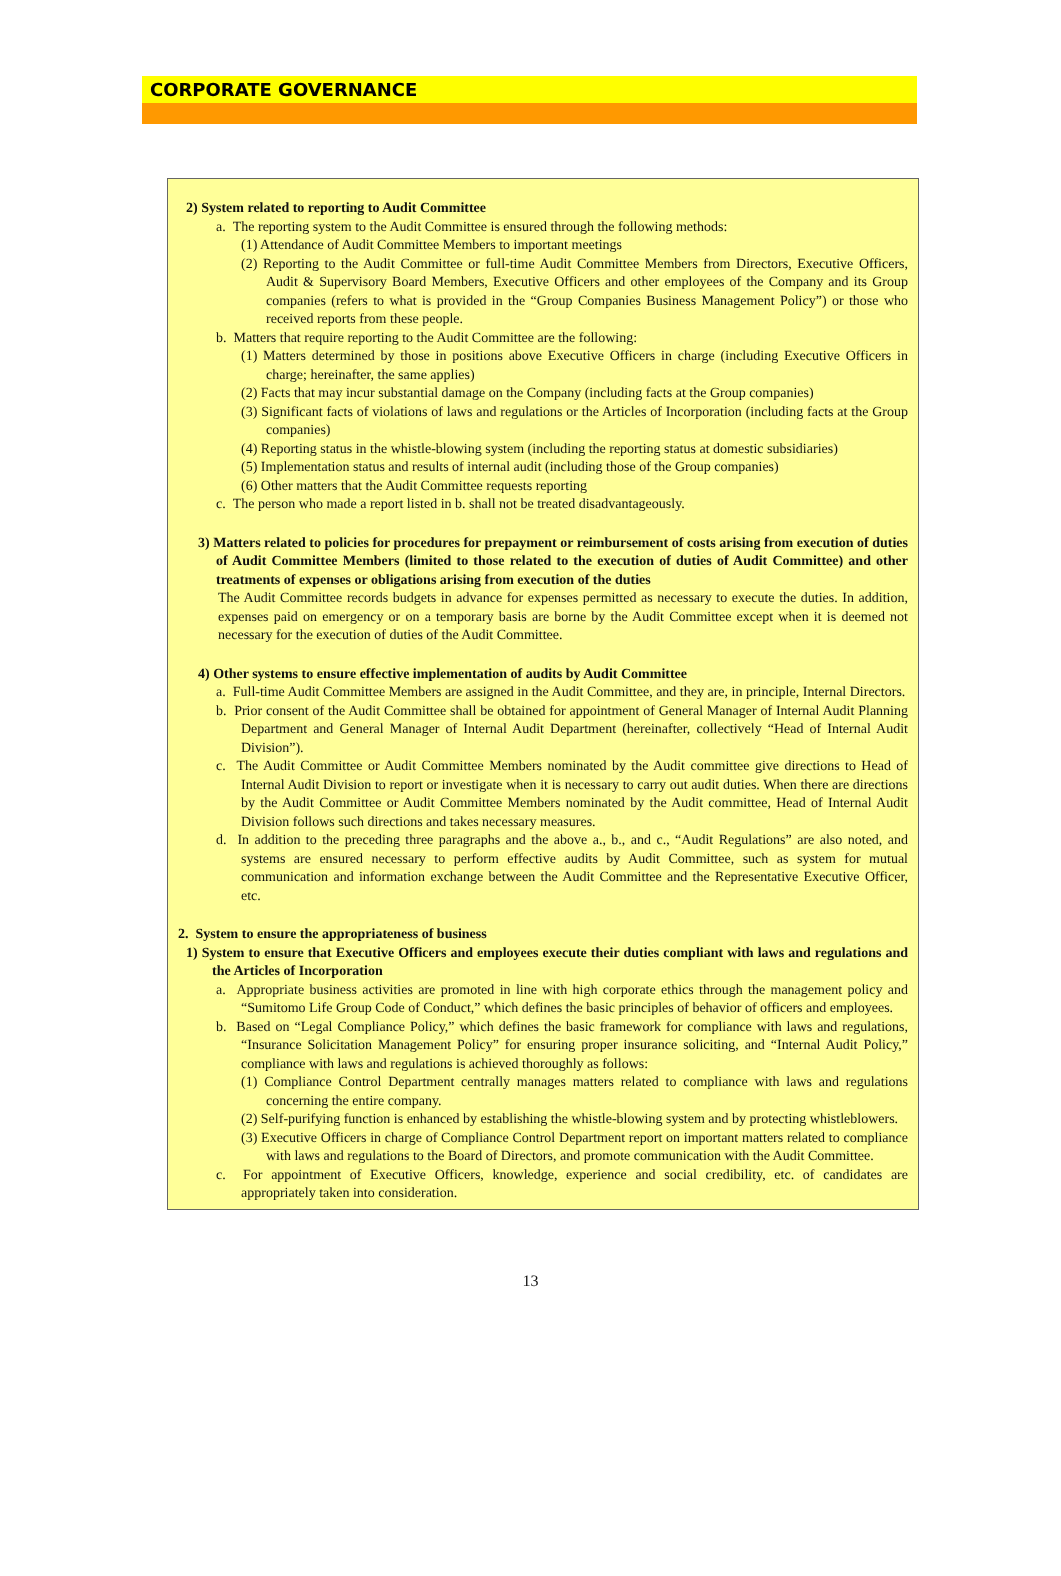CORPORATE GOVERNANCE
2) System related to reporting to Audit Committee
a. The reporting system to the Audit Committee is ensured through the following methods:
(1) Attendance of Audit Committee Members to important meetings
(2) Reporting to the Audit Committee or full-time Audit Committee Members from Directors, Executive Officers, Audit & Supervisory Board Members, Executive Officers and other employees of the Company and its Group companies (refers to what is provided in the “Group Companies Business Management Policy”) or those who received reports from these people.
b. Matters that require reporting to the Audit Committee are the following:
(1) Matters determined by those in positions above Executive Officers in charge (including Executive Officers in charge; hereinafter, the same applies)
(2) Facts that may incur substantial damage on the Company (including facts at the Group companies)
(3) Significant facts of violations of laws and regulations or the Articles of Incorporation (including facts at the Group companies)
(4) Reporting status in the whistle-blowing system (including the reporting status at domestic subsidiaries)
(5) Implementation status and results of internal audit (including those of the Group companies)
(6) Other matters that the Audit Committee requests reporting
c. The person who made a report listed in b. shall not be treated disadvantageously.
3) Matters related to policies for procedures for prepayment or reimbursement of costs arising from execution of duties of Audit Committee Members (limited to those related to the execution of duties of Audit Committee) and other treatments of expenses or obligations arising from execution of the duties
The Audit Committee records budgets in advance for expenses permitted as necessary to execute the duties. In addition, expenses paid on emergency or on a temporary basis are borne by the Audit Committee except when it is deemed not necessary for the execution of duties of the Audit Committee.
4) Other systems to ensure effective implementation of audits by Audit Committee
a. Full-time Audit Committee Members are assigned in the Audit Committee, and they are, in principle, Internal Directors.
b. Prior consent of the Audit Committee shall be obtained for appointment of General Manager of Internal Audit Planning Department and General Manager of Internal Audit Department (hereinafter, collectively “Head of Internal Audit Division”).
c. The Audit Committee or Audit Committee Members nominated by the Audit committee give directions to Head of Internal Audit Division to report or investigate when it is necessary to carry out audit duties. When there are directions by the Audit Committee or Audit Committee Members nominated by the Audit committee, Head of Internal Audit Division follows such directions and takes necessary measures.
d. In addition to the preceding three paragraphs and the above a., b., and c., “Audit Regulations” are also noted, and systems are ensured necessary to perform effective audits by Audit Committee, such as system for mutual communication and information exchange between the Audit Committee and the Representative Executive Officer, etc.
2. System to ensure the appropriateness of business
1) System to ensure that Executive Officers and employees execute their duties compliant with laws and regulations and the Articles of Incorporation
a. Appropriate business activities are promoted in line with high corporate ethics through the management policy and “Sumitomo Life Group Code of Conduct,” which defines the basic principles of behavior of officers and employees.
b. Based on “Legal Compliance Policy,” which defines the basic framework for compliance with laws and regulations, “Insurance Solicitation Management Policy” for ensuring proper insurance soliciting, and “Internal Audit Policy,” compliance with laws and regulations is achieved thoroughly as follows:
(1) Compliance Control Department centrally manages matters related to compliance with laws and regulations concerning the entire company.
(2) Self-purifying function is enhanced by establishing the whistle-blowing system and by protecting whistleblowers.
(3) Executive Officers in charge of Compliance Control Department report on important matters related to compliance with laws and regulations to the Board of Directors, and promote communication with the Audit Committee.
c. For appointment of Executive Officers, knowledge, experience and social credibility, etc. of candidates are appropriately taken into consideration.
13